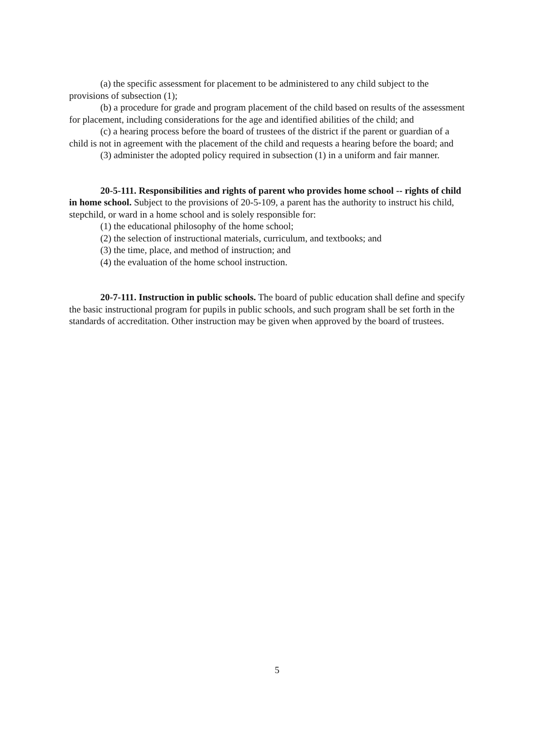(a) the specific assessment for placement to be administered to any child subject to the provisions of subsection (1);
(b) a procedure for grade and program placement of the child based on results of the assessment for placement, including considerations for the age and identified abilities of the child; and
(c) a hearing process before the board of trustees of the district if the parent or guardian of a child is not in agreement with the placement of the child and requests a hearing before the board; and
(3) administer the adopted policy required in subsection (1) in a uniform and fair manner.
20-5-111. Responsibilities and rights of parent who provides home school -- rights of child in home school. Subject to the provisions of 20-5-109, a parent has the authority to instruct his child, stepchild, or ward in a home school and is solely responsible for:
(1) the educational philosophy of the home school;
(2) the selection of instructional materials, curriculum, and textbooks; and
(3) the time, place, and method of instruction; and
(4) the evaluation of the home school instruction.
20-7-111. Instruction in public schools. The board of public education shall define and specify the basic instructional program for pupils in public schools, and such program shall be set forth in the standards of accreditation. Other instruction may be given when approved by the board of trustees.
5